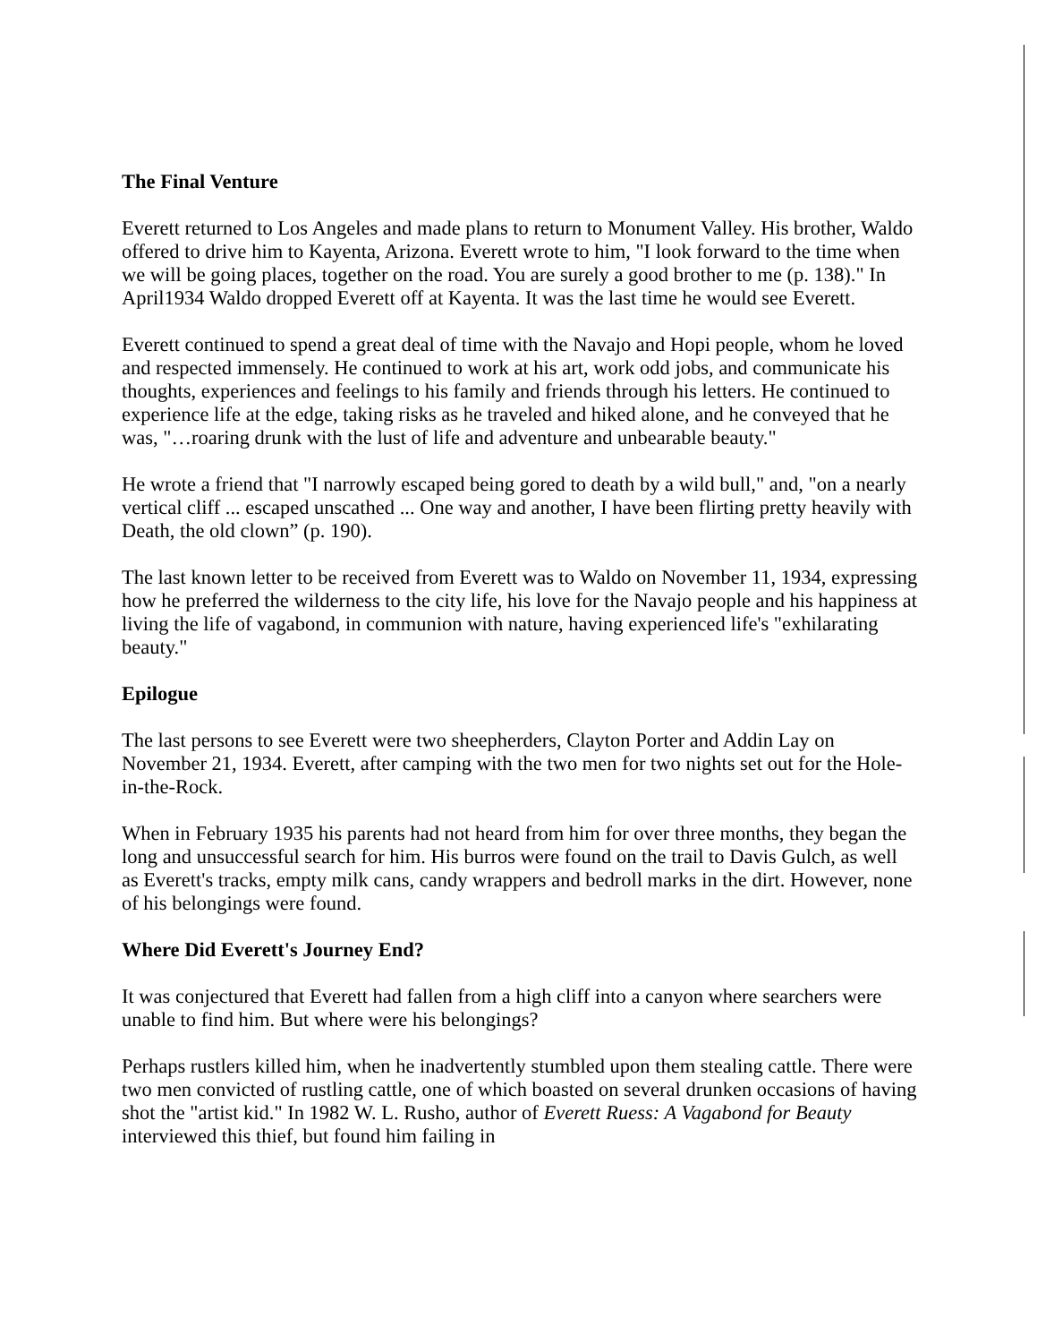The Final Venture
Everett returned to Los Angeles and made plans to return to Monument Valley. His brother, Waldo offered to drive him to Kayenta, Arizona. Everett wrote to him, "I look forward to the time when we will be going places, together on the road. You are surely a good brother to me (p. 138)." In April1934 Waldo dropped Everett off at Kayenta. It was the last time he would see Everett.
Everett continued to spend a great deal of time with the Navajo and Hopi people, whom he loved and respected immensely. He continued to work at his art, work odd jobs, and communicate his thoughts, experiences and feelings to his family and friends through his letters. He continued to experience life at the edge, taking risks as he traveled and hiked alone, and he conveyed that he was, "…roaring drunk with the lust of life and adventure and unbearable beauty."
He wrote a friend that "I narrowly escaped being gored to death by a wild bull," and, "on a nearly vertical cliff ... escaped unscathed ... One way and another, I have been flirting pretty heavily with Death, the old clown” (p. 190).
The last known letter to be received from Everett was to Waldo on November 11, 1934, expressing how he preferred the wilderness to the city life, his love for the Navajo people and his happiness at living the life of vagabond, in communion with nature, having experienced life's "exhilarating beauty."
Epilogue
The last persons to see Everett were two sheepherders, Clayton Porter and Addin Lay on November 21, 1934. Everett, after camping with the two men for two nights set out for the Hole-in-the-Rock.
When in February 1935 his parents had not heard from him for over three months, they began the long and unsuccessful search for him. His burros were found on the trail to Davis Gulch, as well as Everett's tracks, empty milk cans, candy wrappers and bedroll marks in the dirt. However, none of his belongings were found.
Where Did Everett's Journey End?
It was conjectured that Everett had fallen from a high cliff into a canyon where searchers were unable to find him. But where were his belongings?
Perhaps rustlers killed him, when he inadvertently stumbled upon them stealing cattle. There were two men convicted of rustling cattle, one of which boasted on several drunken occasions of having shot the "artist kid." In 1982 W. L. Rusho, author of Everett Ruess: A Vagabond for Beauty interviewed this thief, but found him failing in